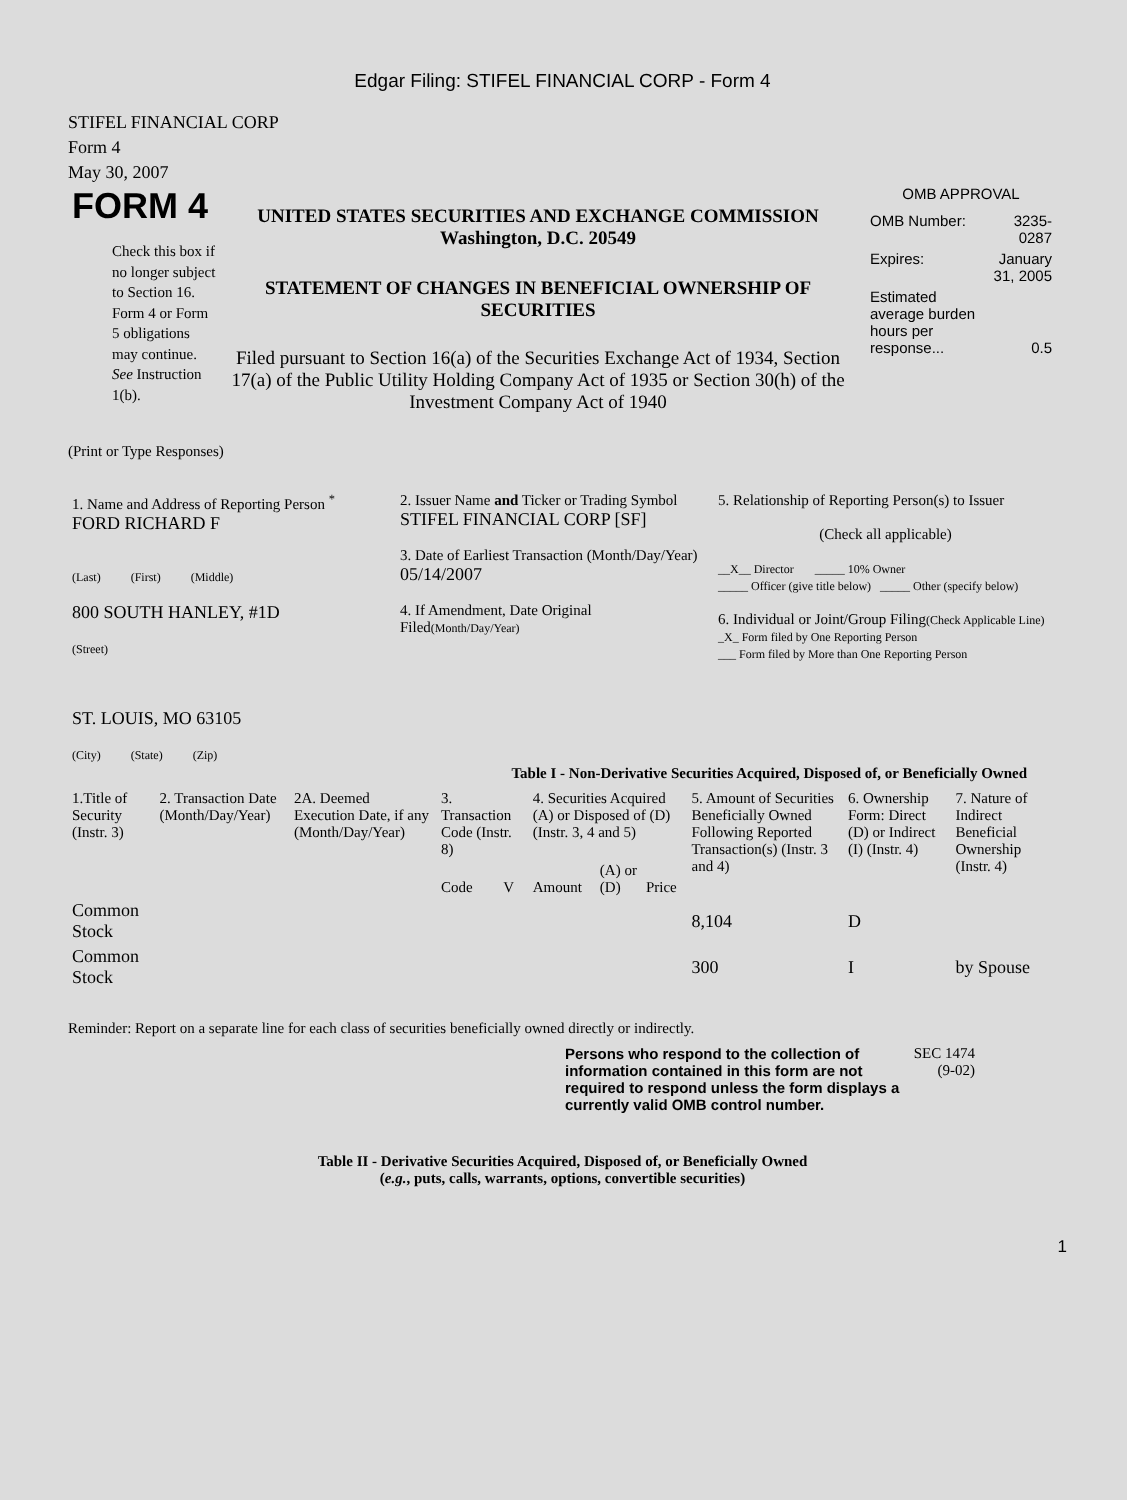Edgar Filing: STIFEL FINANCIAL CORP - Form 4
STIFEL FINANCIAL CORP
Form 4
May 30, 2007
FORM 4
Check this box if no longer subject to Section 16. Form 4 or Form 5 obligations may continue. See Instruction 1(b).
UNITED STATES SECURITIES AND EXCHANGE COMMISSION
Washington, D.C. 20549
STATEMENT OF CHANGES IN BENEFICIAL OWNERSHIP OF SECURITIES
Filed pursuant to Section 16(a) of the Securities Exchange Act of 1934, Section 17(a) of the Public Utility Holding Company Act of 1935 or Section 30(h) of the Investment Company Act of 1940
OMB APPROVAL
| OMB Number: | 3235-0287 |
| Expires: | January 31, 2005 |
| Estimated average burden hours per response... | 0.5 |
(Print or Type Responses)
| 1. Name and Address of Reporting Person <sup>*</sup> FORD RICHARD F (Last) (First) (Middle) 800 SOUTH HANLEY, #1D (Street) ST. LOUIS, MO 63105 (City) (State) (Zip) | 2. Issuer Name and Ticker or Trading Symbol STIFEL FINANCIAL CORP [SF] 3. Date of Earliest Transaction (Month/Day/Year) 05/14/2007 4. If Amendment, Date Original Filed (Month/Day/Year) | 5. Relationship of Reporting Person(s) to Issuer (Check all applicable) __X__ Director _____ 10% Owner _____ Officer (give title below) _____ Other (specify below) 6. Individual or Joint/Group Filing (Check Applicable Line) _X_ Form filed by One Reporting Person ___ Form filed by More than One Reporting Person |
Table I - Non-Derivative Securities Acquired, Disposed of, or Beneficially Owned
| 1.Title of Security (Instr. 3) | 2. Transaction Date (Month/Day/Year) | 2A. Deemed Execution Date, if any (Month/Day/Year) | 3. Transaction Code (Instr. 8) | | 4. Securities Acquired (A) or Disposed of (D) (Instr. 3, 4 and 5) | | | 5. Amount of Securities Beneficially Owned Following Reported Transaction(s) (Instr. 3 and 4) | 6. Ownership Form: Direct (D) or Indirect (I) (Instr. 4) | 7. Nature of Indirect Beneficial Ownership (Instr. 4) |
| --- | --- | --- | --- | --- | --- | --- | --- | --- | --- | --- |
| | | | Code | V | Amount | (A) or (D) | Price | | | |
| Common Stock | | | | | | | | 8,104 | D | |
| Common Stock | | | | | | | | 300 | I | by Spouse |
Reminder: Report on a separate line for each class of securities beneficially owned directly or indirectly.
Persons who respond to the collection of information contained in this form are not required to respond unless the form displays a currently valid OMB control number.
SEC 1474 (9-02)
Table II - Derivative Securities Acquired, Disposed of, or Beneficially Owned
(e.g., puts, calls, warrants, options, convertible securities)
1